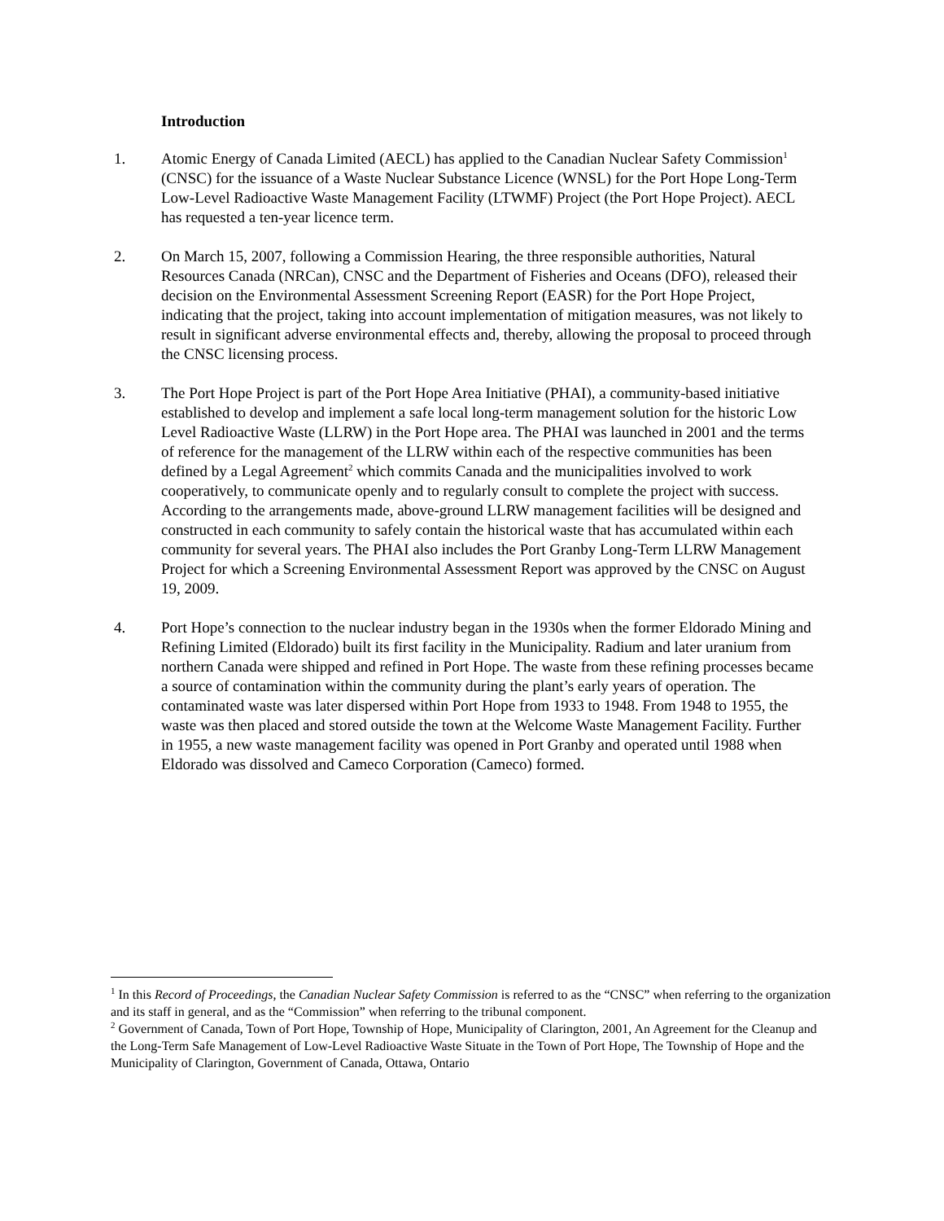Introduction
1. Atomic Energy of Canada Limited (AECL) has applied to the Canadian Nuclear Safety Commission<sup>1</sup> (CNSC) for the issuance of a Waste Nuclear Substance Licence (WNSL) for the Port Hope Long-Term Low-Level Radioactive Waste Management Facility (LTWMF) Project (the Port Hope Project). AECL has requested a ten-year licence term.
2. On March 15, 2007, following a Commission Hearing, the three responsible authorities, Natural Resources Canada (NRCan), CNSC and the Department of Fisheries and Oceans (DFO), released their decision on the Environmental Assessment Screening Report (EASR) for the Port Hope Project, indicating that the project, taking into account implementation of mitigation measures, was not likely to result in significant adverse environmental effects and, thereby, allowing the proposal to proceed through the CNSC licensing process.
3. The Port Hope Project is part of the Port Hope Area Initiative (PHAI), a community-based initiative established to develop and implement a safe local long-term management solution for the historic Low Level Radioactive Waste (LLRW) in the Port Hope area. The PHAI was launched in 2001 and the terms of reference for the management of the LLRW within each of the respective communities has been defined by a Legal Agreement<sup>2</sup> which commits Canada and the municipalities involved to work cooperatively, to communicate openly and to regularly consult to complete the project with success. According to the arrangements made, above-ground LLRW management facilities will be designed and constructed in each community to safely contain the historical waste that has accumulated within each community for several years. The PHAI also includes the Port Granby Long-Term LLRW Management Project for which a Screening Environmental Assessment Report was approved by the CNSC on August 19, 2009.
4. Port Hope’s connection to the nuclear industry began in the 1930s when the former Eldorado Mining and Refining Limited (Eldorado) built its first facility in the Municipality. Radium and later uranium from northern Canada were shipped and refined in Port Hope. The waste from these refining processes became a source of contamination within the community during the plant’s early years of operation. The contaminated waste was later dispersed within Port Hope from 1933 to 1948. From 1948 to 1955, the waste was then placed and stored outside the town at the Welcome Waste Management Facility. Further in 1955, a new waste management facility was opened in Port Granby and operated until 1988 when Eldorado was dissolved and Cameco Corporation (Cameco) formed.
<sup>1</sup> In this Record of Proceedings, the Canadian Nuclear Safety Commission is referred to as the “CNSC” when referring to the organization and its staff in general, and as the “Commission” when referring to the tribunal component.
<sup>2</sup> Government of Canada, Town of Port Hope, Township of Hope, Municipality of Clarington, 2001, An Agreement for the Cleanup and the Long-Term Safe Management of Low-Level Radioactive Waste Situate in the Town of Port Hope, The Township of Hope and the Municipality of Clarington, Government of Canada, Ottawa, Ontario